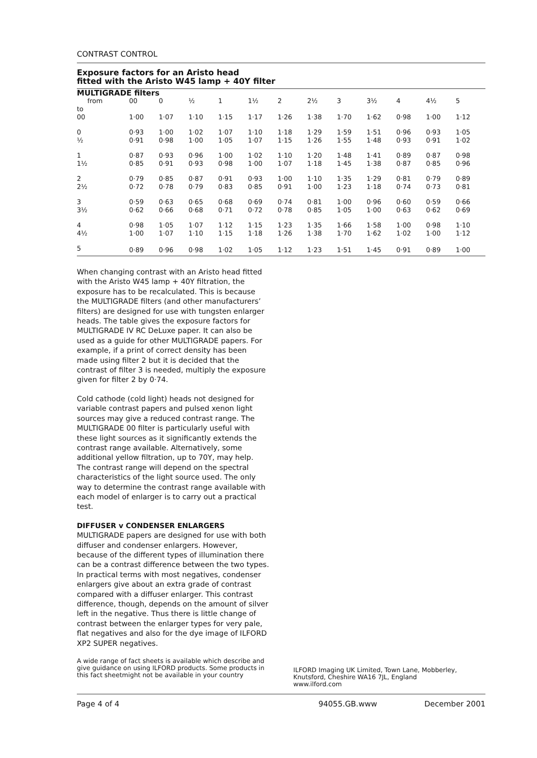CONTRAST CONTROL
Exposure factors for an Aristo head
fitted with the Aristo W45 lamp + 40Y filter
| MULTIGRADE filters | | | | | | | | | | | | |
| from | 00 | 0 | ½ | 1 | 1½ | 2 | 2½ | 3 | 3½ | 4 | 4½ | 5 |
| to 00 | 1·00 | 1·07 | 1·10 | 1·15 | 1·17 | 1·26 | 1·38 | 1·70 | 1·62 | 0·98 | 1·00 | 1·12 |
| 0 | 0·93 | 1·00 | 1·02 | 1·07 | 1·10 | 1·18 | 1·29 | 1·59 | 1·51 | 0·96 | 0·93 | 1·05 |
| ½ | 0·91 | 0·98 | 1·00 | 1·05 | 1·07 | 1·15 | 1·26 | 1·55 | 1·48 | 0·93 | 0·91 | 1·02 |
| 1 | 0·87 | 0·93 | 0·96 | 1·00 | 1·02 | 1·10 | 1·20 | 1·48 | 1·41 | 0·89 | 0·87 | 0·98 |
| 1½ | 0·85 | 0·91 | 0·93 | 0·98 | 1·00 | 1·07 | 1·18 | 1·45 | 1·38 | 0·87 | 0·85 | 0·96 |
| 2 | 0·79 | 0·85 | 0·87 | 0·91 | 0·93 | 1·00 | 1·10 | 1·35 | 1·29 | 0·81 | 0·79 | 0·89 |
| 2½ | 0·72 | 0·78 | 0·79 | 0·83 | 0·85 | 0·91 | 1·00 | 1·23 | 1·18 | 0·74 | 0·73 | 0·81 |
| 3 | 0·59 | 0·63 | 0·65 | 0·68 | 0·69 | 0·74 | 0·81 | 1·00 | 0·96 | 0·60 | 0·59 | 0·66 |
| 3½ | 0·62 | 0·66 | 0·68 | 0·71 | 0·72 | 0·78 | 0·85 | 1·05 | 1·00 | 0·63 | 0·62 | 0·69 |
| 4 | 0·98 | 1·05 | 1·07 | 1·12 | 1·15 | 1·23 | 1·35 | 1·66 | 1·58 | 1·00 | 0·98 | 1·10 |
| 4½ | 1·00 | 1·07 | 1·10 | 1·15 | 1·18 | 1·26 | 1·38 | 1·70 | 1·62 | 1·02 | 1·00 | 1·12 |
| 5 | 0·89 | 0·96 | 0·98 | 1·02 | 1·05 | 1·12 | 1·23 | 1·51 | 1·45 | 0·91 | 0·89 | 1·00 |
When changing contrast with an Aristo head fitted with the Aristo W45 lamp + 40Y filtration, the exposure has to be recalculated. This is because the MULTIGRADE filters (and other manufacturers’ filters) are designed for use with tungsten enlarger heads. The table gives the exposure factors for MULTIGRADE IV RC DeLuxe paper. It can also be used as a guide for other MULTIGRADE papers. For example, if a print of correct density has been made using filter 2 but it is decided that the contrast of filter 3 is needed, multiply the exposure given for filter 2 by 0·74.
Cold cathode (cold light) heads not designed for variable contrast papers and pulsed xenon light sources may give a reduced contrast range. The MULTIGRADE 00 filter is particularly useful with these light sources as it significantly extends the contrast range available. Alternatively, some additional yellow filtration, up to 70Y, may help. The contrast range will depend on the spectral characteristics of the light source used. The only way to determine the contrast range available with each model of enlarger is to carry out a practical test.
DIFFUSER v CONDENSER ENLARGERS
MULTIGRADE papers are designed for use with both diffuser and condenser enlargers. However, because of the different types of illumination there can be a contrast difference between the two types. In practical terms with most negatives, condenser enlargers give about an extra grade of contrast compared with a diffuser enlarger. This contrast difference, though, depends on the amount of silver left in the negative. Thus there is little change of contrast between the enlarger types for very pale, flat negatives and also for the dye image of ILFORD XP2 SUPER negatives.
A wide range of fact sheets is available which describe and give guidance on using ILFORD products. Some products in this fact sheetmight not be available in your country
ILFORD Imaging UK Limited, Town Lane, Mobberley, Knutsford, Cheshire WA16 7JL, England
www.ilford.com
Page 4 of 4 94055.GB.www December 2001